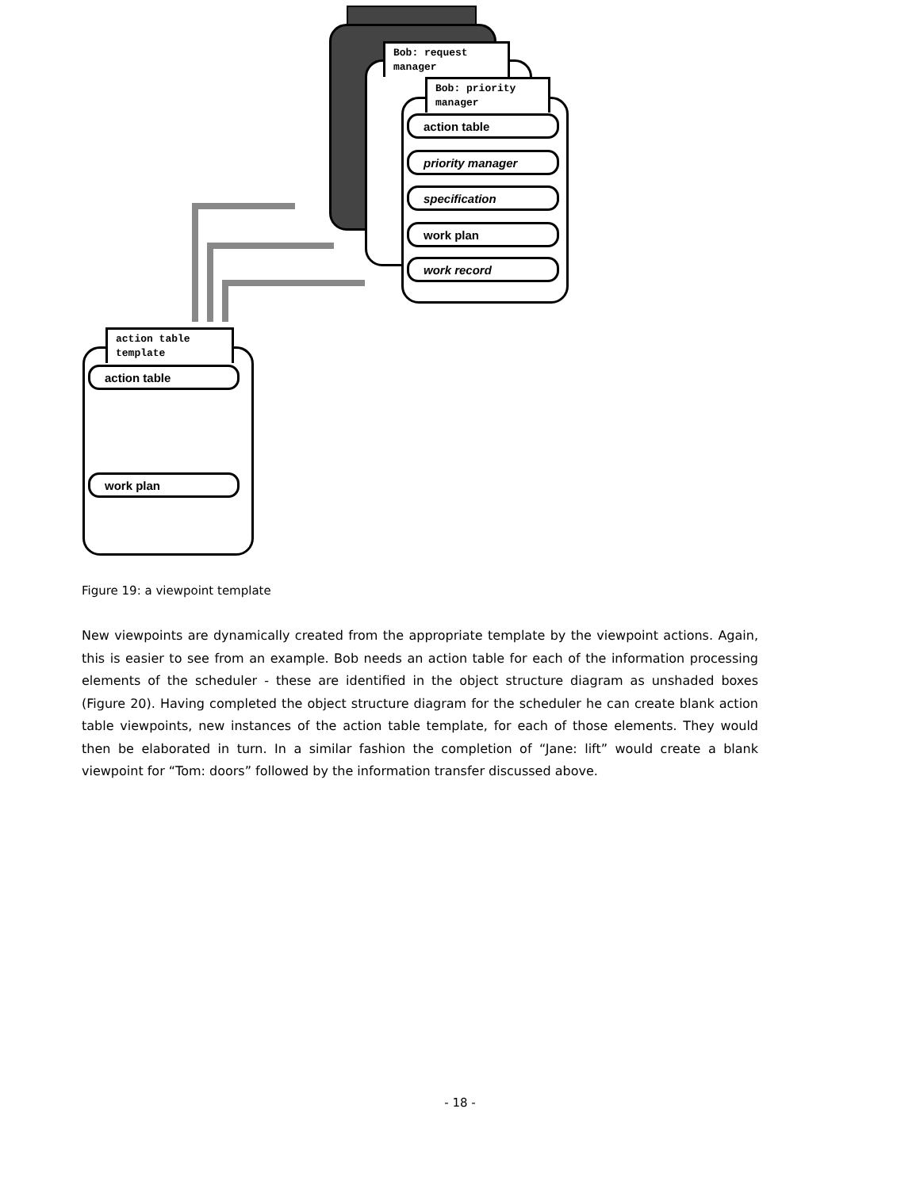Bob: request
manager
Bob: priority
manager
action table
priority manager
specification
work plan
work record
action table
template
action table
work plan
Figure 19: a viewpoint template
New viewpoints are dynamically created from the appropriate template by the viewpoint actions. Again, this is easier to see from an example. Bob needs an action table for each of the information processing elements of the scheduler - these are identified in the object structure diagram as unshaded boxes (Figure 20). Having completed the object structure diagram for the scheduler he can create blank action table viewpoints, new instances of the action table template, for each of those elements. They would then be elaborated in turn. In a similar fashion the completion of “Jane: lift” would create a blank viewpoint for “Tom: doors” followed by the information transfer discussed above.
- 18 -